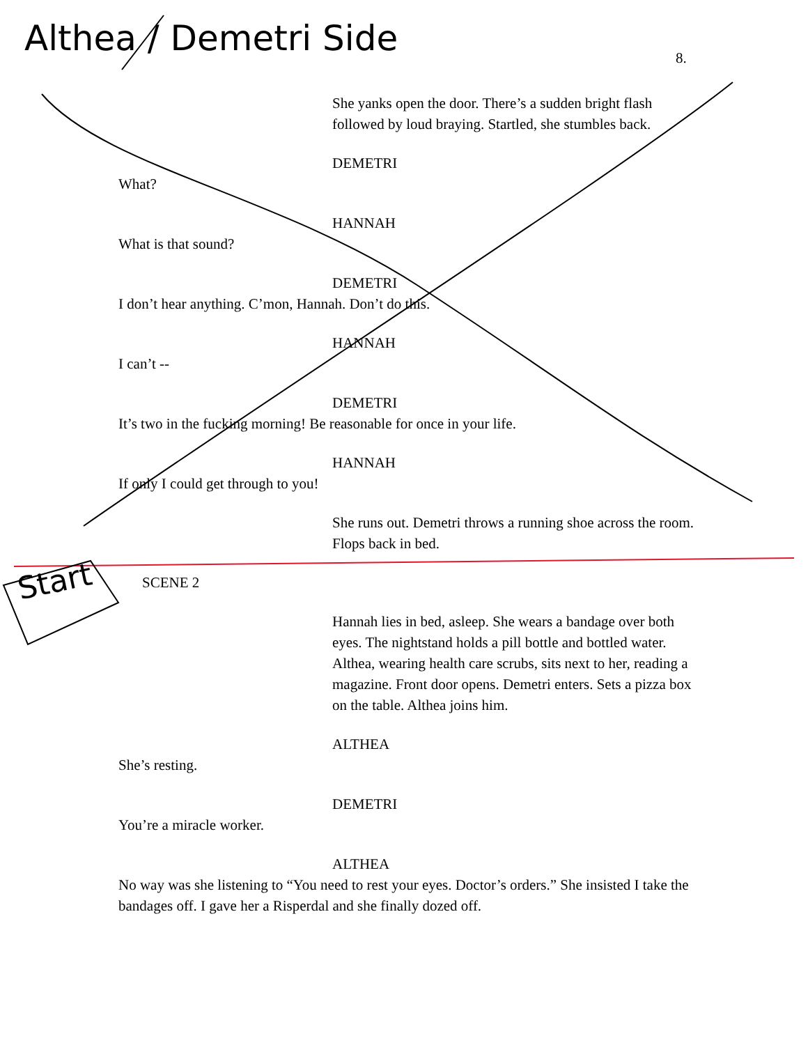Althea / Demetri Side
8.
She yanks open the door. There’s a sudden bright flash followed by loud braying. Startled, she stumbles back.
DEMETRI
What?
HANNAH
What is that sound?
DEMETRI
I don’t hear anything. C’mon, Hannah. Don’t do this.
HANNAH
I can’t --
DEMETRI
It’s two in the fucking morning! Be reasonable for once in your life.
HANNAH
If only I could get through to you!
She runs out. Demetri throws a running shoe across the room. Flops back in bed.
SCENE 2
Hannah lies in bed, asleep. She wears a bandage over both eyes. The nightstand holds a pill bottle and bottled water. Althea, wearing health care scrubs, sits next to her, reading a magazine. Front door opens. Demetri enters. Sets a pizza box on the table. Althea joins him.
ALTHEA
She’s resting.
DEMETRI
You’re a miracle worker.
ALTHEA
No way was she listening to “You need to rest your eyes. Doctor’s orders.” She insisted I take the bandages off. I gave her a Risperdal and she finally dozed off.
Start